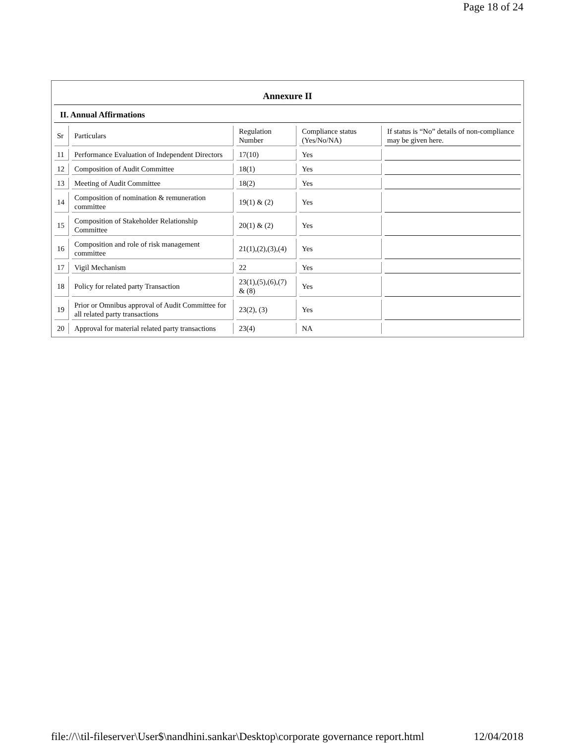Page 18 of 24
Annexure II
II. Annual Affirmations
| Sr | Particulars | Regulation Number | Compliance status (Yes/No/NA) | If status is “No” details of non-compliance may be given here. |
| 11 | Performance Evaluation of Independent Directors | 17(10) | Yes | |
| 12 | Composition of Audit Committee | 18(1) | Yes | |
| 13 | Meeting of Audit Committee | 18(2) | Yes | |
| 14 | Composition of nomination & remuneration committee | 19(1) & (2) | Yes | |
| 15 | Composition of Stakeholder Relationship Committee | 20(1) & (2) | Yes | |
| 16 | Composition and role of risk management committee | 21(1),(2),(3),(4) | Yes | |
| 17 | Vigil Mechanism | 22 | Yes | |
| 18 | Policy for related party Transaction | 23(1),(5),(6),(7) & (8) | Yes | |
| 19 | Prior or Omnibus approval of Audit Committee for all related party transactions | 23(2), (3) | Yes | |
| 20 | Approval for material related party transactions | 23(4) | NA | |
file://\\til-fileserver\User$\nandhini.sankar\Desktop\corporate governance report.html 12/04/2018